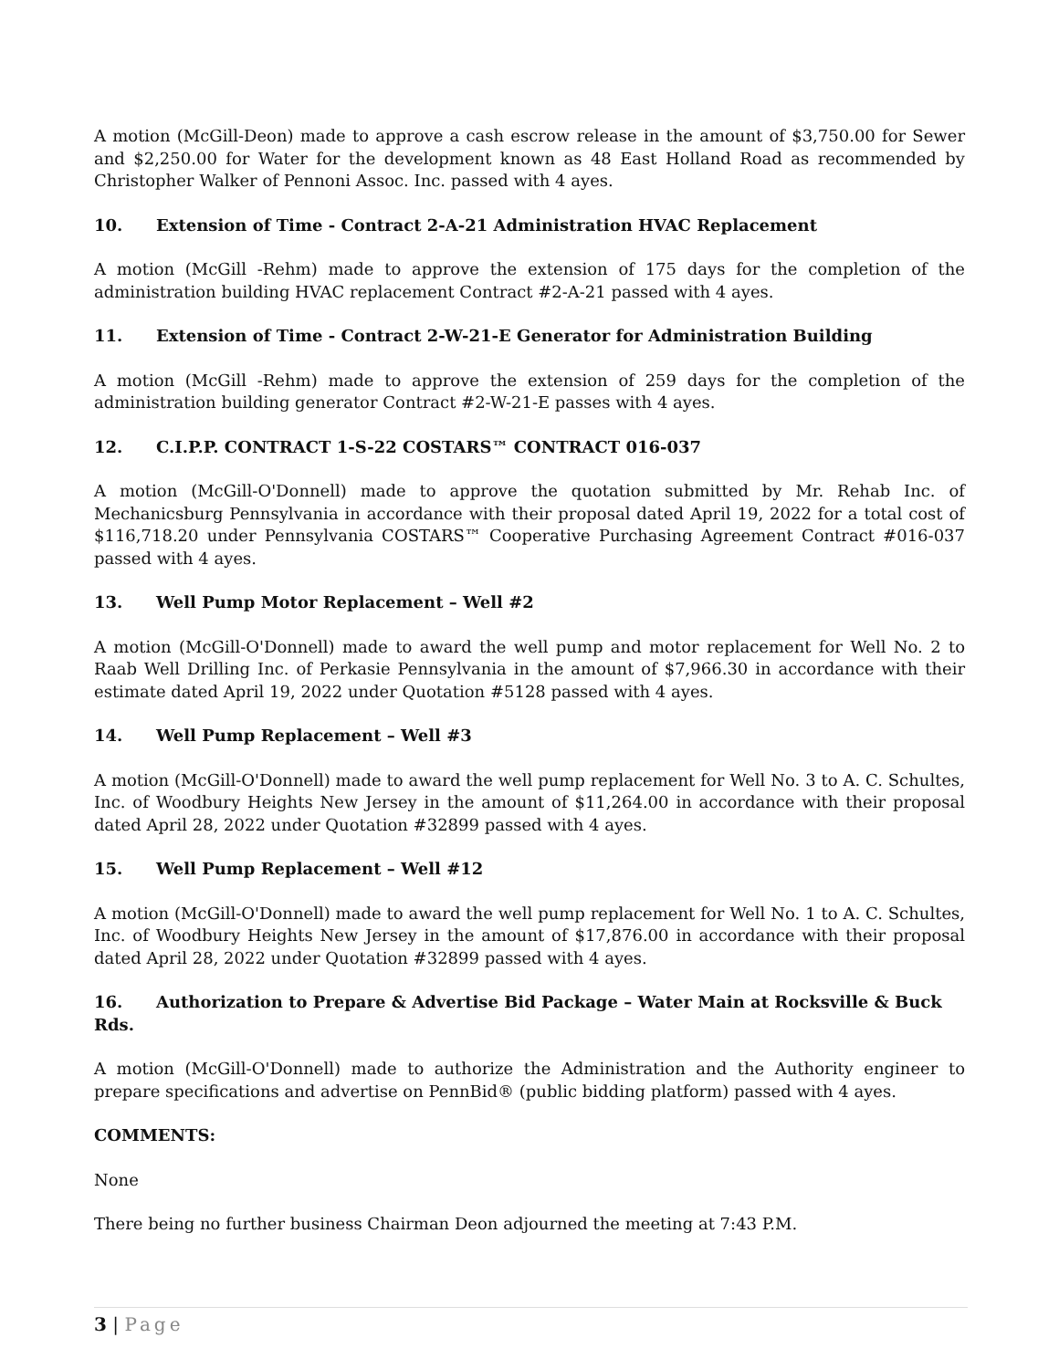A motion (McGill-Deon) made to approve a cash escrow release in the amount of $3,750.00 for Sewer and $2,250.00 for Water for the development known as 48 East Holland Road as recommended by Christopher Walker of Pennoni Assoc. Inc. passed with 4 ayes.
10. Extension of Time - Contract 2-A-21 Administration HVAC Replacement
A motion (McGill -Rehm) made to approve the extension of 175 days for the completion of the administration building HVAC replacement Contract #2-A-21 passed with 4 ayes.
11. Extension of Time - Contract 2-W-21-E Generator for Administration Building
A motion (McGill -Rehm) made to approve the extension of 259 days for the completion of the administration building generator Contract #2-W-21-E passes with 4 ayes.
12. C.I.P.P. CONTRACT 1-S-22 COSTARS™ CONTRACT 016-037
A motion (McGill-O'Donnell) made to approve the quotation submitted by Mr. Rehab Inc. of Mechanicsburg Pennsylvania in accordance with their proposal dated April 19, 2022 for a total cost of $116,718.20 under Pennsylvania COSTARS™ Cooperative Purchasing Agreement Contract #016-037 passed with 4 ayes.
13. Well Pump Motor Replacement – Well #2
A motion (McGill-O'Donnell) made to award the well pump and motor replacement for Well No. 2 to Raab Well Drilling Inc. of Perkasie Pennsylvania in the amount of $7,966.30 in accordance with their estimate dated April 19, 2022 under Quotation #5128 passed with 4 ayes.
14. Well Pump Replacement – Well #3
A motion (McGill-O'Donnell) made to award the well pump replacement for Well No. 3 to A. C. Schultes, Inc. of Woodbury Heights New Jersey in the amount of $11,264.00 in accordance with their proposal dated April 28, 2022 under Quotation #32899 passed with 4 ayes.
15. Well Pump Replacement – Well #12
A motion (McGill-O'Donnell) made to award the well pump replacement for Well No. 1 to A. C. Schultes, Inc. of Woodbury Heights New Jersey in the amount of $17,876.00 in accordance with their proposal dated April 28, 2022 under Quotation #32899 passed with 4 ayes.
16. Authorization to Prepare & Advertise Bid Package – Water Main at Rocksville & Buck Rds.
A motion (McGill-O'Donnell) made to authorize the Administration and the Authority engineer to prepare specifications and advertise on PennBid® (public bidding platform) passed with 4 ayes.
COMMENTS:
None
There being no further business Chairman Deon adjourned the meeting at 7:43 P.M.
3 | Page